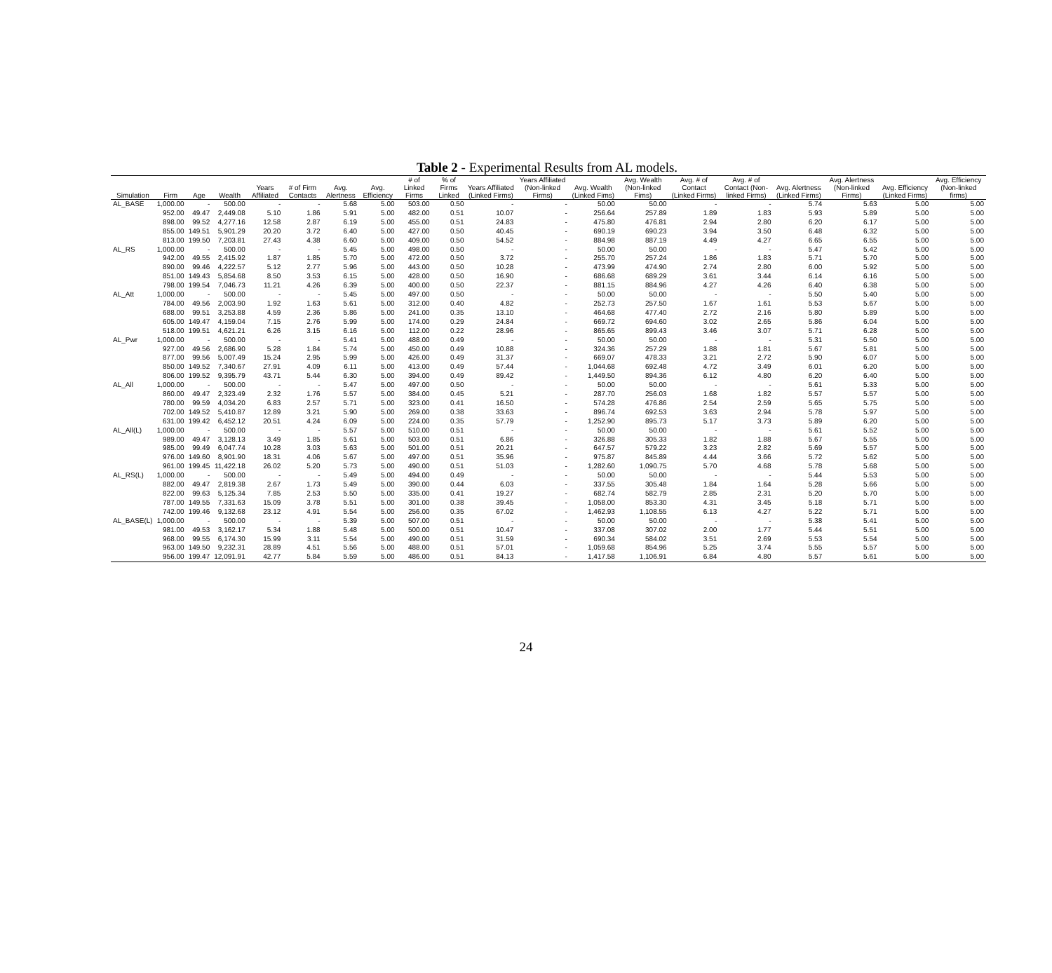Table 2 - Experimental Results from AL models.
| Simulation | Firm | Age | Wealth | Years Affiliated | # of Firm Contacts | Avg. Alertness | Avg. Efficiency | # of Linked Firms | % of Firms Linked | Years Affiliated (Linked Firms) | Years Affiliated (Non-linked Firms) | Avg. Wealth (Linked Fims) | Avg. Wealth (Non-linked Fims) | Avg. # of Contact (Linked Firms) | Avg. # of Contact (Non-linked Firms) | Avg. Alertness (Linked Firms) | Avg. Alertness (Non-linked Firms) | Avg. Efficiency (Linked Firms) | Avg. Efficiency (Non-linked firms) |
| --- | --- | --- | --- | --- | --- | --- | --- | --- | --- | --- | --- | --- | --- | --- | --- | --- | --- | --- | --- |
| AL_BASE | 1,000.00 | - | 500.00 | - | - | 5.68 | 5.00 | 503.00 | 0.50 | - | - | 50.00 | 50.00 | - | - | 5.74 | 5.63 | 5.00 | 5.00 |
| | 952.00 | 49.47 | 2,449.08 | 5.10 | 1.86 | 5.91 | 5.00 | 482.00 | 0.51 | 10.07 | - | 256.64 | 257.89 | 1.89 | 1.83 | 5.93 | 5.89 | 5.00 | 5.00 |
| | 898.00 | 99.52 | 4,277.16 | 12.58 | 2.87 | 6.19 | 5.00 | 455.00 | 0.51 | 24.83 | - | 475.80 | 476.81 | 2.94 | 2.80 | 6.20 | 6.17 | 5.00 | 5.00 |
| | 855.00 | 149.51 | 5,901.29 | 20.20 | 3.72 | 6.40 | 5.00 | 427.00 | 0.50 | 40.45 | - | 690.19 | 690.23 | 3.94 | 3.50 | 6.48 | 6.32 | 5.00 | 5.00 |
| | 813.00 | 199.50 | 7,203.81 | 27.43 | 4.38 | 6.60 | 5.00 | 409.00 | 0.50 | 54.52 | - | 884.98 | 887.19 | 4.49 | 4.27 | 6.65 | 6.55 | 5.00 | 5.00 |
| AL_RS | 1,000.00 | - | 500.00 | - | - | 5.45 | 5.00 | 498.00 | 0.50 | - | - | 50.00 | 50.00 | - | - | 5.47 | 5.42 | 5.00 | 5.00 |
| | 942.00 | 49.55 | 2,415.92 | 1.87 | 1.85 | 5.70 | 5.00 | 472.00 | 0.50 | 3.72 | - | 255.70 | 257.24 | 1.86 | 1.83 | 5.71 | 5.70 | 5.00 | 5.00 |
| | 890.00 | 99.46 | 4,222.57 | 5.12 | 2.77 | 5.96 | 5.00 | 443.00 | 0.50 | 10.28 | - | 473.99 | 474.90 | 2.74 | 2.80 | 6.00 | 5.92 | 5.00 | 5.00 |
| | 851.00 | 149.43 | 5,854.68 | 8.50 | 3.53 | 6.15 | 5.00 | 428.00 | 0.50 | 16.90 | - | 686.68 | 689.29 | 3.61 | 3.44 | 6.14 | 6.16 | 5.00 | 5.00 |
| | 798.00 | 199.54 | 7,046.73 | 11.21 | 4.26 | 6.39 | 5.00 | 400.00 | 0.50 | 22.37 | - | 881.15 | 884.96 | 4.27 | 4.26 | 6.40 | 6.38 | 5.00 | 5.00 |
| AL_Att | 1,000.00 | - | 500.00 | - | - | 5.45 | 5.00 | 497.00 | 0.50 | - | - | 50.00 | 50.00 | - | - | 5.50 | 5.40 | 5.00 | 5.00 |
| | 784.00 | 49.56 | 2,003.90 | 1.92 | 1.63 | 5.61 | 5.00 | 312.00 | 0.40 | 4.82 | - | 252.73 | 257.50 | 1.67 | 1.61 | 5.53 | 5.67 | 5.00 | 5.00 |
| | 688.00 | 99.51 | 3,253.88 | 4.59 | 2.36 | 5.86 | 5.00 | 241.00 | 0.35 | 13.10 | - | 464.68 | 477.40 | 2.72 | 2.16 | 5.80 | 5.89 | 5.00 | 5.00 |
| | 605.00 | 149.47 | 4,159.04 | 7.15 | 2.76 | 5.99 | 5.00 | 174.00 | 0.29 | 24.84 | - | 669.72 | 694.60 | 3.02 | 2.65 | 5.86 | 6.04 | 5.00 | 5.00 |
| | 518.00 | 199.51 | 4,621.21 | 6.26 | 3.15 | 6.16 | 5.00 | 112.00 | 0.22 | 28.96 | - | 865.65 | 899.43 | 3.46 | 3.07 | 5.71 | 6.28 | 5.00 | 5.00 |
| AL_Pwr | 1,000.00 | - | 500.00 | - | - | 5.41 | 5.00 | 488.00 | 0.49 | - | - | 50.00 | 50.00 | - | - | 5.31 | 5.50 | 5.00 | 5.00 |
| | 927.00 | 49.56 | 2,686.90 | 5.28 | 1.84 | 5.74 | 5.00 | 450.00 | 0.49 | 10.88 | - | 324.36 | 257.29 | 1.88 | 1.81 | 5.67 | 5.81 | 5.00 | 5.00 |
| | 877.00 | 99.56 | 5,007.49 | 15.24 | 2.95 | 5.99 | 5.00 | 426.00 | 0.49 | 31.37 | - | 669.07 | 478.33 | 3.21 | 2.72 | 5.90 | 6.07 | 5.00 | 5.00 |
| | 850.00 | 149.52 | 7,340.67 | 27.91 | 4.09 | 6.11 | 5.00 | 413.00 | 0.49 | 57.44 | - | 1,044.68 | 692.48 | 4.72 | 3.49 | 6.01 | 6.20 | 5.00 | 5.00 |
| | 806.00 | 199.52 | 9,395.79 | 43.71 | 5.44 | 6.30 | 5.00 | 394.00 | 0.49 | 89.42 | - | 1,449.50 | 894.36 | 6.12 | 4.80 | 6.20 | 6.40 | 5.00 | 5.00 |
| AL_All | 1,000.00 | - | 500.00 | - | - | 5.47 | 5.00 | 497.00 | 0.50 | - | - | 50.00 | 50.00 | - | - | 5.61 | 5.33 | 5.00 | 5.00 |
| | 860.00 | 49.47 | 2,323.49 | 2.32 | 1.76 | 5.57 | 5.00 | 384.00 | 0.45 | 5.21 | - | 287.70 | 256.03 | 1.68 | 1.82 | 5.57 | 5.57 | 5.00 | 5.00 |
| | 780.00 | 99.59 | 4,034.20 | 6.83 | 2.57 | 5.71 | 5.00 | 323.00 | 0.41 | 16.50 | - | 574.28 | 476.86 | 2.54 | 2.59 | 5.65 | 5.75 | 5.00 | 5.00 |
| | 702.00 | 149.52 | 5,410.87 | 12.89 | 3.21 | 5.90 | 5.00 | 269.00 | 0.38 | 33.63 | - | 896.74 | 692.53 | 3.63 | 2.94 | 5.78 | 5.97 | 5.00 | 5.00 |
| | 631.00 | 199.42 | 6,452.12 | 20.51 | 4.24 | 6.09 | 5.00 | 224.00 | 0.35 | 57.79 | - | 1,252.90 | 895.73 | 5.17 | 3.73 | 5.89 | 6.20 | 5.00 | 5.00 |
| AL_All(L) | 1,000.00 | - | 500.00 | - | - | 5.57 | 5.00 | 510.00 | 0.51 | - | - | 50.00 | 50.00 | - | - | 5.61 | 5.52 | 5.00 | 5.00 |
| | 989.00 | 49.47 | 3,128.13 | 3.49 | 1.85 | 5.61 | 5.00 | 503.00 | 0.51 | 6.86 | - | 326.88 | 305.33 | 1.82 | 1.88 | 5.67 | 5.55 | 5.00 | 5.00 |
| | 985.00 | 99.49 | 6,047.74 | 10.28 | 3.03 | 5.63 | 5.00 | 501.00 | 0.51 | 20.21 | - | 647.57 | 579.22 | 3.23 | 2.82 | 5.69 | 5.57 | 5.00 | 5.00 |
| | 976.00 | 149.60 | 8,901.90 | 18.31 | 4.06 | 5.67 | 5.00 | 497.00 | 0.51 | 35.96 | - | 975.87 | 845.89 | 4.44 | 3.66 | 5.72 | 5.62 | 5.00 | 5.00 |
| | 961.00 | 199.45 | 11,422.18 | 26.02 | 5.20 | 5.73 | 5.00 | 490.00 | 0.51 | 51.03 | - | 1,282.60 | 1,090.75 | 5.70 | 4.68 | 5.78 | 5.68 | 5.00 | 5.00 |
| AL_RS(L) | 1,000.00 | - | 500.00 | - | - | 5.49 | 5.00 | 494.00 | 0.49 | - | - | 50.00 | 50.00 | - | - | 5.44 | 5.53 | 5.00 | 5.00 |
| | 882.00 | 49.47 | 2,819.38 | 2.67 | 1.73 | 5.49 | 5.00 | 390.00 | 0.44 | 6.03 | - | 337.55 | 305.48 | 1.84 | 1.64 | 5.28 | 5.66 | 5.00 | 5.00 |
| | 822.00 | 99.63 | 5,125.34 | 7.85 | 2.53 | 5.50 | 5.00 | 335.00 | 0.41 | 19.27 | - | 682.74 | 582.79 | 2.85 | 2.31 | 5.20 | 5.70 | 5.00 | 5.00 |
| | 787.00 | 149.55 | 7,331.63 | 15.09 | 3.78 | 5.51 | 5.00 | 301.00 | 0.38 | 39.45 | - | 1,058.00 | 853.30 | 4.31 | 3.45 | 5.18 | 5.71 | 5.00 | 5.00 |
| | 742.00 | 199.46 | 9,132.68 | 23.12 | 4.91 | 5.54 | 5.00 | 256.00 | 0.35 | 67.02 | - | 1,462.93 | 1,108.55 | 6.13 | 4.27 | 5.22 | 5.71 | 5.00 | 5.00 |
| AL_BASE(L) | 1,000.00 | - | 500.00 | - | - | 5.39 | 5.00 | 507.00 | 0.51 | - | - | 50.00 | 50.00 | - | - | 5.38 | 5.41 | 5.00 | 5.00 |
| | 981.00 | 49.53 | 3,162.17 | 5.34 | 1.88 | 5.48 | 5.00 | 500.00 | 0.51 | 10.47 | - | 337.08 | 307.02 | 2.00 | 1.77 | 5.44 | 5.51 | 5.00 | 5.00 |
| | 968.00 | 99.55 | 6,174.30 | 15.99 | 3.11 | 5.54 | 5.00 | 490.00 | 0.51 | 31.59 | - | 690.34 | 584.02 | 3.51 | 2.69 | 5.53 | 5.54 | 5.00 | 5.00 |
| | 963.00 | 149.50 | 9,232.31 | 28.89 | 4.51 | 5.56 | 5.00 | 488.00 | 0.51 | 57.01 | - | 1,059.68 | 854.96 | 5.25 | 3.74 | 5.55 | 5.57 | 5.00 | 5.00 |
| | 956.00 | 199.47 | 12,091.91 | 42.77 | 5.84 | 5.59 | 5.00 | 486.00 | 0.51 | 84.13 | - | 1,417.58 | 1,106.91 | 6.84 | 4.80 | 5.57 | 5.61 | 5.00 | 5.00 |
24